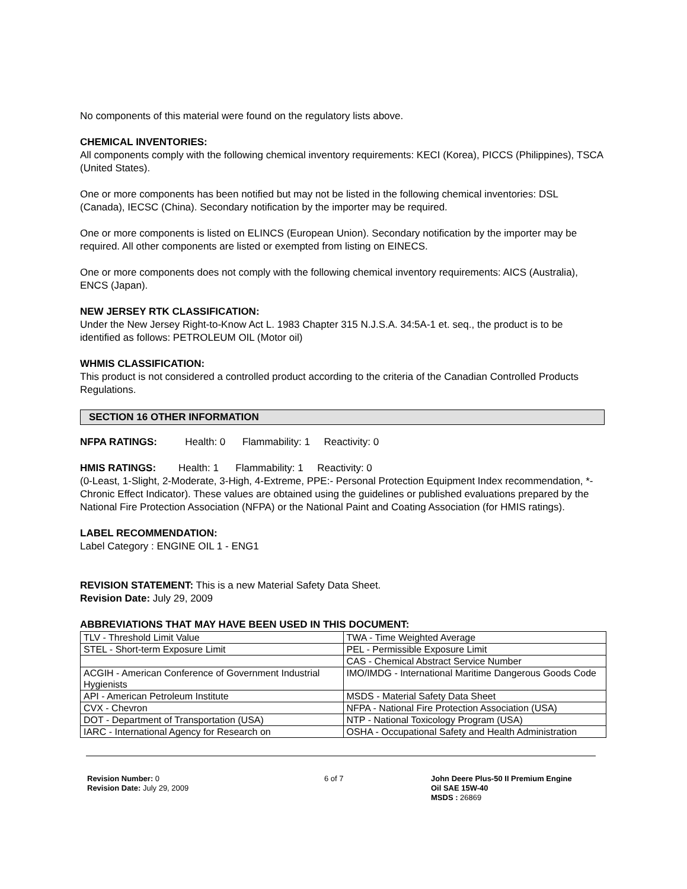No components of this material were found on the regulatory lists above.
CHEMICAL INVENTORIES:
All components comply with the following chemical inventory requirements: KECI (Korea), PICCS (Philippines), TSCA (United States).
One or more components has been notified but may not be listed in the following chemical inventories: DSL (Canada), IECSC (China). Secondary notification by the importer may be required.
One or more components is listed on ELINCS (European Union). Secondary notification by the importer may be required. All other components are listed or exempted from listing on EINECS.
One or more components does not comply with the following chemical inventory requirements: AICS (Australia), ENCS (Japan).
NEW JERSEY RTK CLASSIFICATION:
Under the New Jersey Right-to-Know Act L. 1983 Chapter 315 N.J.S.A. 34:5A-1 et. seq., the product is to be identified as follows: PETROLEUM OIL (Motor oil)
WHMIS CLASSIFICATION:
This product is not considered a controlled product according to the criteria of the Canadian Controlled Products Regulations.
SECTION 16 OTHER INFORMATION
NFPA RATINGS: Health: 0 Flammability: 1 Reactivity: 0
HMIS RATINGS: Health: 1 Flammability: 1 Reactivity: 0
(0-Least, 1-Slight, 2-Moderate, 3-High, 4-Extreme, PPE:- Personal Protection Equipment Index recommendation, *- Chronic Effect Indicator). These values are obtained using the guidelines or published evaluations prepared by the National Fire Protection Association (NFPA) or the National Paint and Coating Association (for HMIS ratings).
LABEL RECOMMENDATION:
Label Category : ENGINE OIL 1 - ENG1
REVISION STATEMENT: This is a new Material Safety Data Sheet.
Revision Date: July 29, 2009
ABBREVIATIONS THAT MAY HAVE BEEN USED IN THIS DOCUMENT:
| TLV - Threshold Limit Value | TWA - Time Weighted Average |
| STEL - Short-term Exposure Limit | PEL - Permissible Exposure Limit |
| | CAS - Chemical Abstract Service Number |
| ACGIH - American Conference of Government Industrial Hygienists | IMO/IMDG - International Maritime Dangerous Goods Code |
| API - American Petroleum Institute | MSDS - Material Safety Data Sheet |
| CVX - Chevron | NFPA - National Fire Protection Association (USA) |
| DOT - Department of Transportation (USA) | NTP - National Toxicology Program (USA) |
| IARC - International Agency for Research on | OSHA - Occupational Safety and Health Administration |
Revision Number: 0
Revision Date: July 29, 2009
6 of 7 John Deere Plus-50 II Premium Engine
Oil SAE 15W-40
MSDS : 26869